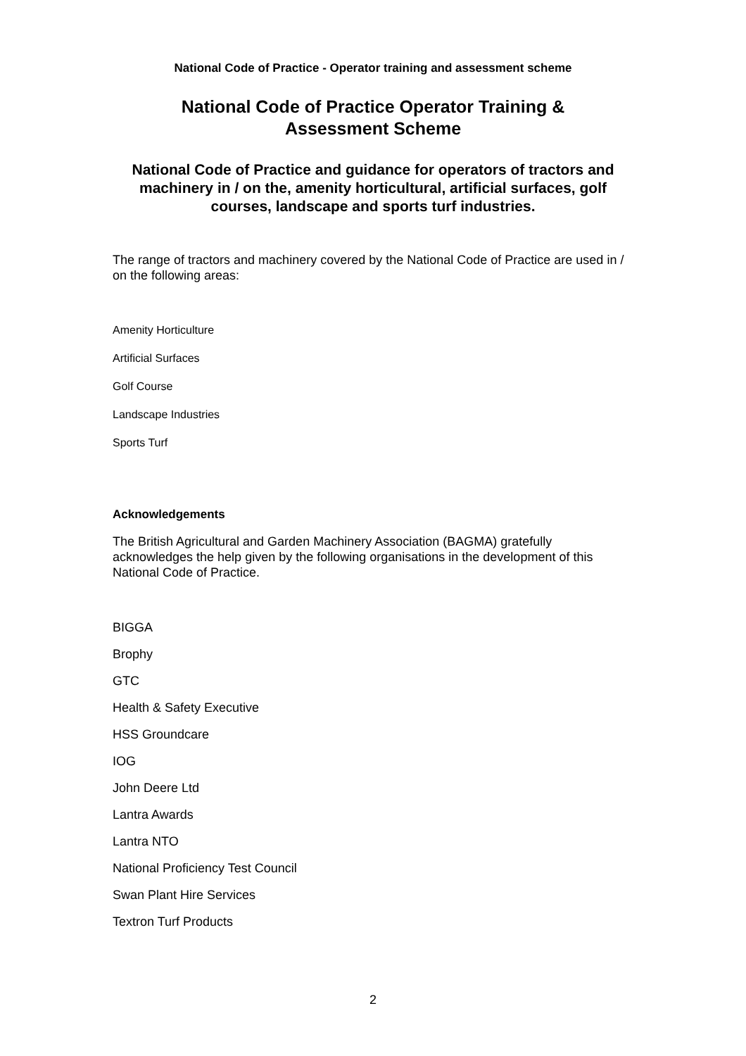National Code of Practice - Operator training and assessment scheme
National Code of Practice Operator Training &
Assessment Scheme
National Code of Practice and guidance for operators of tractors and machinery in / on the, amenity horticultural, artificial surfaces, golf courses, landscape and sports turf industries.
The range of tractors and machinery covered by the National Code of Practice are used in / on the following areas:
Amenity Horticulture
Artificial Surfaces
Golf Course
Landscape Industries
Sports Turf
Acknowledgements
The British Agricultural and Garden Machinery Association (BAGMA) gratefully acknowledges the help given by the following organisations in the development of this National Code of Practice.
BIGGA
Brophy
GTC
Health & Safety Executive
HSS Groundcare
IOG
John Deere Ltd
Lantra Awards
Lantra NTO
National Proficiency Test Council
Swan Plant Hire Services
Textron Turf Products
2